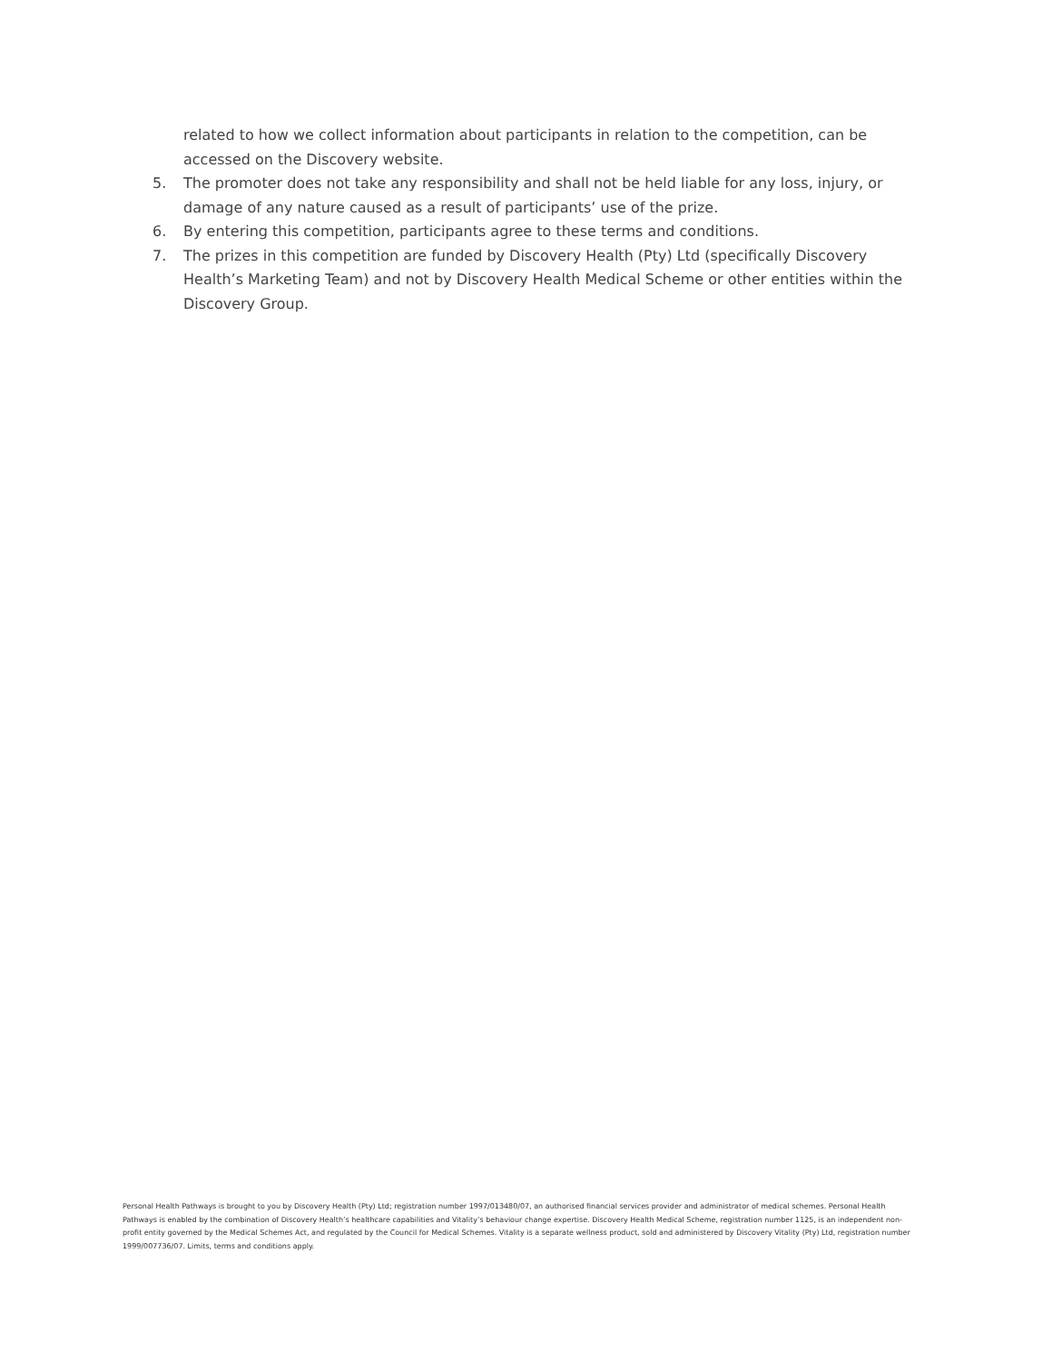related to how we collect information about participants in relation to the competition, can be accessed on the Discovery website.
5. The promoter does not take any responsibility and shall not be held liable for any loss, injury, or damage of any nature caused as a result of participants’ use of the prize.
6. By entering this competition, participants agree to these terms and conditions.
7. The prizes in this competition are funded by Discovery Health (Pty) Ltd (specifically Discovery Health’s Marketing Team) and not by Discovery Health Medical Scheme or other entities within the Discovery Group.
Personal Health Pathways is brought to you by Discovery Health (Pty) Ltd; registration number 1997/013480/07, an authorised financial services provider and administrator of medical schemes. Personal Health Pathways is enabled by the combination of Discovery Health’s healthcare capabilities and Vitality’s behaviour change expertise. Discovery Health Medical Scheme, registration number 1125, is an independent non-profit entity governed by the Medical Schemes Act, and regulated by the Council for Medical Schemes. Vitality is a separate wellness product, sold and administered by Discovery Vitality (Pty) Ltd, registration number 1999/007736/07. Limits, terms and conditions apply.